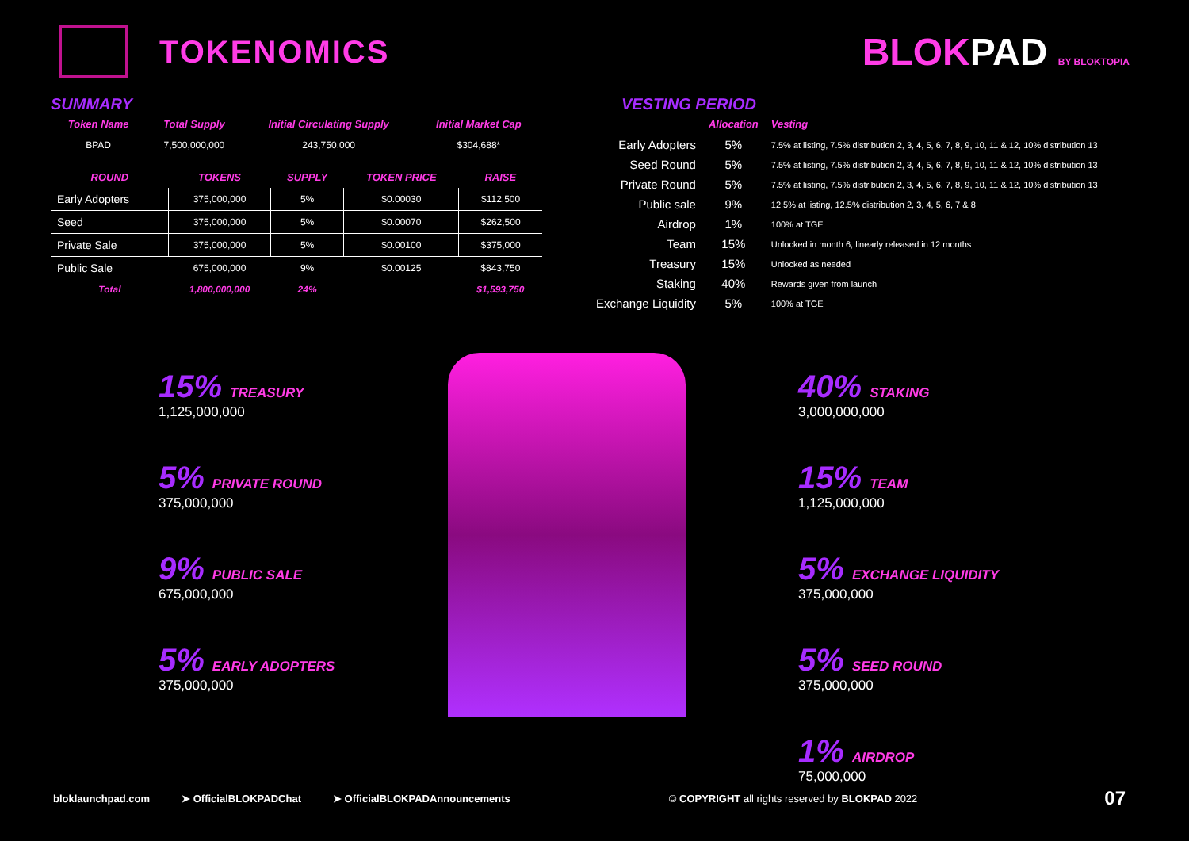TOKENOMICS
BLOKPAD BY BLOKTOPIA
SUMMARY
| Token Name | Total Supply | Initial Circulating Supply | Initial Market Cap |
| --- | --- | --- | --- |
| BPAD | 7,500,000,000 | 243,750,000 | $304,688* |
| ROUND | TOKENS | SUPPLY | TOKEN PRICE | RAISE |
| --- | --- | --- | --- | --- |
| Early Adopters | 375,000,000 | 5% | $0.00030 | $112,500 |
| Seed | 375,000,000 | 5% | $0.00070 | $262,500 |
| Private Sale | 375,000,000 | 5% | $0.00100 | $375,000 |
| Public Sale | 675,000,000 | 9% | $0.00125 | $843,750 |
| Total | 1,800,000,000 | 24% | | $1,593,750 |
VESTING PERIOD
| | Allocation | Vesting |
| --- | --- | --- |
| Early Adopters | 5% | 7.5% at listing, 7.5% distribution 2, 3, 4, 5, 6, 7, 8, 9, 10, 11 & 12, 10% distribution 13 |
| Seed Round | 5% | 7.5% at listing, 7.5% distribution 2, 3, 4, 5, 6, 7, 8, 9, 10, 11 & 12, 10% distribution 13 |
| Private Round | 5% | 7.5% at listing, 7.5% distribution 2, 3, 4, 5, 6, 7, 8, 9, 10, 11 & 12, 10% distribution 13 |
| Public sale | 9% | 12.5% at listing, 12.5% distribution 2, 3, 4, 5, 6, 7 & 8 |
| Airdrop | 1% | 100% at TGE |
| Team | 15% | Unlocked in month 6, linearly released in 12 months |
| Treasury | 15% | Unlocked as needed |
| Staking | 40% | Rewards given from launch |
| Exchange Liquidity | 5% | 100% at TGE |
15% TREASURY
1,125,000,000
5% PRIVATE ROUND
375,000,000
9% PUBLIC SALE
675,000,000
5% EARLY ADOPTERS
375,000,000
40% STAKING
3,000,000,000
15% TEAM
1,125,000,000
5% EXCHANGE LIQUIDITY
375,000,000
5% SEED ROUND
375,000,000
1% AIRDROP
75,000,000
bloklaunchpad.com ➤ OfficialBLOKPADChat ➤ OfficialBLOKPADAnnouncements © COPYRIGHT all rights reserved by BLOKPAD 2022 07